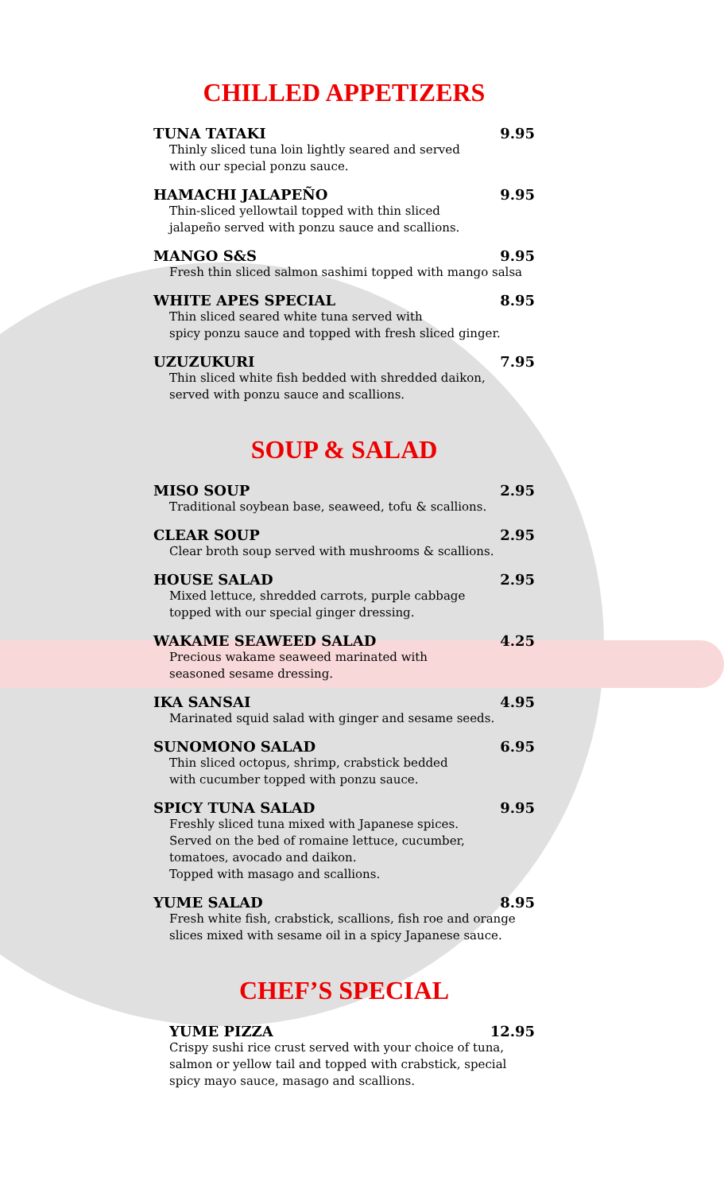CHILLED APPETIZERS
TUNA TATAKI 9.95
Thinly sliced tuna loin lightly seared and served
with our special ponzu sauce.
HAMACHI JALAPEÑO 9.95
Thin-sliced yellowtail topped with thin sliced
jalapeño served with ponzu sauce and scallions.
MANGO S&S 9.95
Fresh thin sliced salmon sashimi topped with mango salsa
WHITE APES SPECIAL 8.95
Thin sliced seared white tuna served with
spicy ponzu sauce and topped with fresh sliced ginger.
UZUZUKURI 7.95
Thin sliced white fish bedded with shredded daikon,
served with ponzu sauce and scallions.
SOUP & SALAD
MISO SOUP 2.95
Traditional soybean base, seaweed, tofu & scallions.
CLEAR SOUP 2.95
Clear broth soup served with mushrooms & scallions.
HOUSE SALAD 2.95
Mixed lettuce, shredded carrots, purple cabbage
topped with our special ginger dressing.
WAKAME SEAWEED SALAD 4.25
Precious wakame seaweed marinated with
seasoned sesame dressing.
IKA SANSAI 4.95
Marinated squid salad with ginger and sesame seeds.
SUNOMONO SALAD 6.95
Thin sliced octopus, shrimp, crabstick bedded
with cucumber topped with ponzu sauce.
SPICY TUNA SALAD 9.95
Freshly sliced tuna mixed with Japanese spices.
Served on the bed of romaine lettuce, cucumber,
tomatoes, avocado and daikon.
Topped with masago and scallions.
YUME SALAD 8.95
Fresh white fish, crabstick, scallions, fish roe and orange
slices mixed with sesame oil in a spicy Japanese sauce.
CHEF’S SPECIAL
YUME PIZZA 12.95
Crispy sushi rice crust served with your choice of tuna,
salmon or yellow tail and topped with crabstick, special
spicy mayo sauce, masago and scallions.